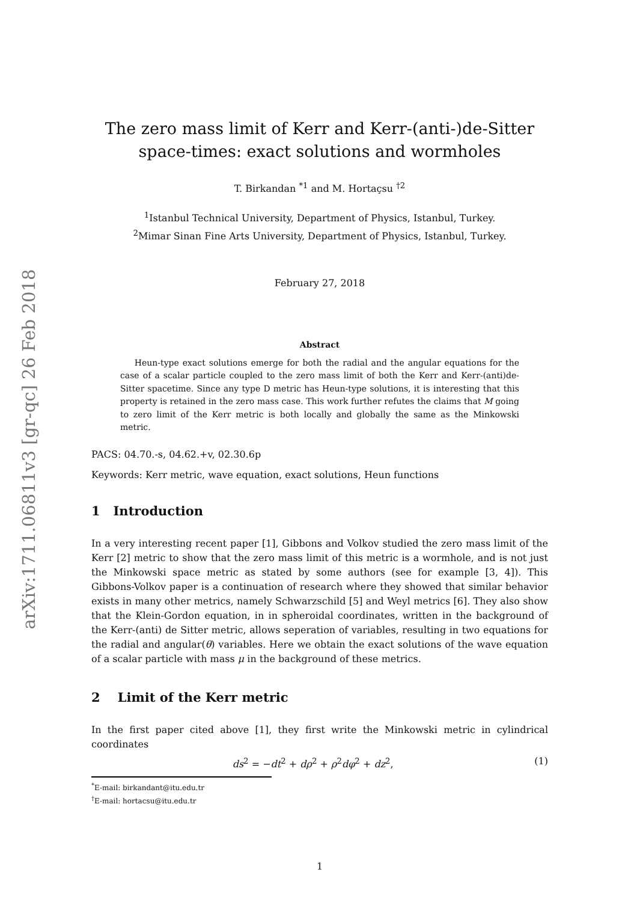arXiv:1711.06811v3 [gr-qc] 26 Feb 2018
The zero mass limit of Kerr and Kerr-(anti-)de-Sitter
space-times: exact solutions and wormholes
T. Birkandan <sup>*1</sup> and M. Hortaçsu <sup>†2</sup>
<sup>1</sup> Istanbul Technical University, Department of Physics, Istanbul, Turkey.
<sup>2</sup> Mimar Sinan Fine Arts University, Department of Physics, Istanbul, Turkey.
February 27, 2018
Abstract
Heun-type exact solutions emerge for both the radial and the angular equations for the case of a scalar particle coupled to the zero mass limit of both the Kerr and Kerr-(anti)de-Sitter spacetime. Since any type D metric has Heun-type solutions, it is interesting that this property is retained in the zero mass case. This work further refutes the claims that M going to zero limit of the Kerr metric is both locally and globally the same as the Minkowski metric.
PACS: 04.70.-s, 04.62.+v, 02.30.6p
Keywords: Kerr metric, wave equation, exact solutions, Heun functions
1 Introduction
In a very interesting recent paper [1], Gibbons and Volkov studied the zero mass limit of the Kerr [2] metric to show that the zero mass limit of this metric is a wormhole, and is not just the Minkowski space metric as stated by some authors (see for example [3, 4]). This Gibbons-Volkov paper is a continuation of research where they showed that similar behavior exists in many other metrics, namely Schwarzschild [5] and Weyl metrics [6]. They also show that the Klein-Gordon equation, in in spheroidal coordinates, written in the background of the Kerr-(anti) de Sitter metric, allows seperation of variables, resulting in two equations for the radial and angular(θ) variables. Here we obtain the exact solutions of the wave equation of a scalar particle with mass μ in the background of these metrics.
2 Limit of the Kerr metric
In the first paper cited above [1], they first write the Minkowski metric in cylindrical coordinates
ds<sup>2</sup> = −dt<sup>2</sup> + dρ<sup>2</sup> + ρ<sup>2</sup>dφ<sup>2</sup> + dz<sup>2</sup>, (1)
<sup>*</sup> E-mail: birkandant@itu.edu.tr
<sup>†</sup> E-mail: hortacsu@itu.edu.tr
1